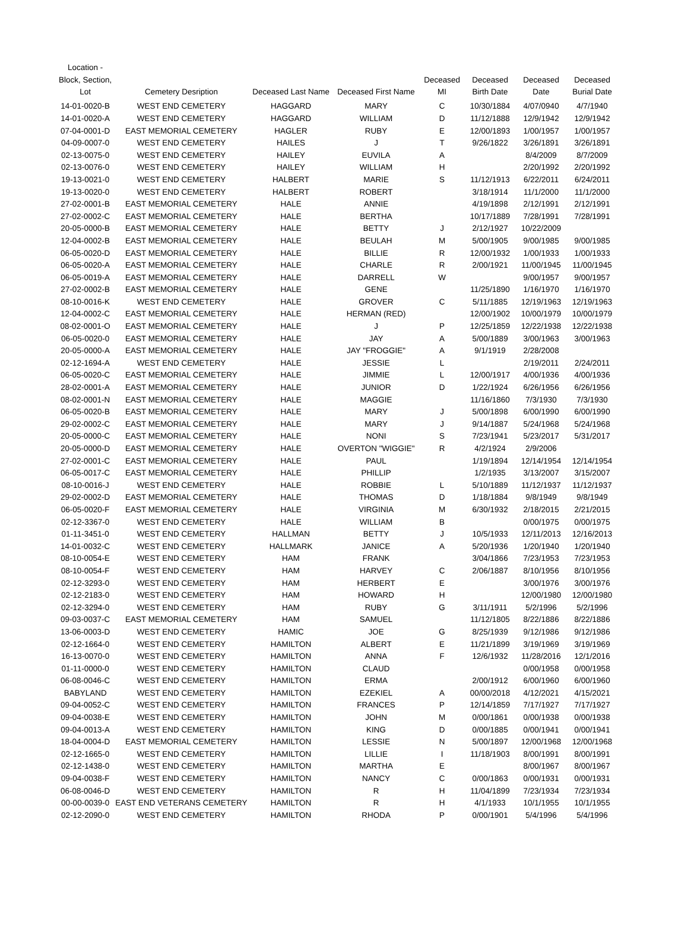| Location - Block, Section, Lot | Cemetery Desription | Deceased Last Name | Deceased First Name | Deceased MI | Deceased Birth Date | Deceased Date | Deceased Burial Date |
| --- | --- | --- | --- | --- | --- | --- | --- |
| 14-01-0020-B | WEST END CEMETERY | HAGGARD | MARY | C | 10/30/1884 | 4/07/0940 | 4/7/1940 |
| 14-01-0020-A | WEST END CEMETERY | HAGGARD | WILLIAM | D | 11/12/1888 | 12/9/1942 | 12/9/1942 |
| 07-04-0001-D | EAST MEMORIAL CEMETERY | HAGLER | RUBY | E | 12/00/1893 | 1/00/1957 | 1/00/1957 |
| 04-09-0007-0 | WEST END CEMETERY | HAILES | J | T | 9/26/1822 | 3/26/1891 | 3/26/1891 |
| 02-13-0075-0 | WEST END CEMETERY | HAILEY | EUVILA | A | | 8/4/2009 | 8/7/2009 |
| 02-13-0076-0 | WEST END CEMETERY | HAILEY | WILLIAM | H | | 2/20/1992 | 2/20/1992 |
| 19-13-0021-0 | WEST END CEMETERY | HALBERT | MARIE | S | 11/12/1913 | 6/22/2011 | 6/24/2011 |
| 19-13-0020-0 | WEST END CEMETERY | HALBERT | ROBERT | | 3/18/1914 | 11/1/2000 | 11/1/2000 |
| 27-02-0001-B | EAST MEMORIAL CEMETERY | HALE | ANNIE | | 4/19/1898 | 2/12/1991 | 2/12/1991 |
| 27-02-0002-C | EAST MEMORIAL CEMETERY | HALE | BERTHA | | 10/17/1889 | 7/28/1991 | 7/28/1991 |
| 20-05-0000-B | EAST MEMORIAL CEMETERY | HALE | BETTY | J | 2/12/1927 | 10/22/2009 | |
| 12-04-0002-B | EAST MEMORIAL CEMETERY | HALE | BEULAH | M | 5/00/1905 | 9/00/1985 | 9/00/1985 |
| 06-05-0020-D | EAST MEMORIAL CEMETERY | HALE | BILLIE | R | 12/00/1932 | 1/00/1933 | 1/00/1933 |
| 06-05-0020-A | EAST MEMORIAL CEMETERY | HALE | CHARLE | R | 2/00/1921 | 11/00/1945 | 11/00/1945 |
| 06-05-0019-A | EAST MEMORIAL CEMETERY | HALE | DARRELL | W | | 9/00/1957 | 9/00/1957 |
| 27-02-0002-B | EAST MEMORIAL CEMETERY | HALE | GENE | | 11/25/1890 | 1/16/1970 | 1/16/1970 |
| 08-10-0016-K | WEST END CEMETERY | HALE | GROVER | C | 5/11/1885 | 12/19/1963 | 12/19/1963 |
| 12-04-0002-C | EAST MEMORIAL CEMETERY | HALE | HERMAN (RED) | | 12/00/1902 | 10/00/1979 | 10/00/1979 |
| 08-02-0001-O | EAST MEMORIAL CEMETERY | HALE | J | P | 12/25/1859 | 12/22/1938 | 12/22/1938 |
| 06-05-0020-0 | EAST MEMORIAL CEMETERY | HALE | JAY | A | 5/00/1889 | 3/00/1963 | 3/00/1963 |
| 20-05-0000-A | EAST MEMORIAL CEMETERY | HALE | JAY "FROGGIE" | A | 9/1/1919 | 2/28/2008 | |
| 02-12-1694-A | WEST END CEMETERY | HALE | JESSIE | L | | 2/19/2011 | 2/24/2011 |
| 06-05-0020-C | EAST MEMORIAL CEMETERY | HALE | JIMMIE | L | 12/00/1917 | 4/00/1936 | 4/00/1936 |
| 28-02-0001-A | EAST MEMORIAL CEMETERY | HALE | JUNIOR | D | 1/22/1924 | 6/26/1956 | 6/26/1956 |
| 08-02-0001-N | EAST MEMORIAL CEMETERY | HALE | MAGGIE | | 11/16/1860 | 7/3/1930 | 7/3/1930 |
| 06-05-0020-B | EAST MEMORIAL CEMETERY | HALE | MARY | J | 5/00/1898 | 6/00/1990 | 6/00/1990 |
| 29-02-0002-C | EAST MEMORIAL CEMETERY | HALE | MARY | J | 9/14/1887 | 5/24/1968 | 5/24/1968 |
| 20-05-0000-C | EAST MEMORIAL CEMETERY | HALE | NONI | S | 7/23/1941 | 5/23/2017 | 5/31/2017 |
| 20-05-0000-D | EAST MEMORIAL CEMETERY | HALE | OVERTON "WIGGIE" | R | 4/2/1924 | 2/9/2006 | |
| 27-02-0001-C | EAST MEMORIAL CEMETERY | HALE | PAUL | | 1/19/1894 | 12/14/1954 | 12/14/1954 |
| 06-05-0017-C | EAST MEMORIAL CEMETERY | HALE | PHILLIP | | 1/2/1935 | 3/13/2007 | 3/15/2007 |
| 08-10-0016-J | WEST END CEMETERY | HALE | ROBBIE | L | 5/10/1889 | 11/12/1937 | 11/12/1937 |
| 29-02-0002-D | EAST MEMORIAL CEMETERY | HALE | THOMAS | D | 1/18/1884 | 9/8/1949 | 9/8/1949 |
| 06-05-0020-F | EAST MEMORIAL CEMETERY | HALE | VIRGINIA | M | 6/30/1932 | 2/18/2015 | 2/21/2015 |
| 02-12-3367-0 | WEST END CEMETERY | HALE | WILLIAM | B | | 0/00/1975 | 0/00/1975 |
| 01-11-3451-0 | WEST END CEMETERY | HALLMAN | BETTY | J | 10/5/1933 | 12/11/2013 | 12/16/2013 |
| 14-01-0032-C | WEST END CEMETERY | HALLMARK | JANICE | A | 5/20/1936 | 1/20/1940 | 1/20/1940 |
| 08-10-0054-E | WEST END CEMETERY | HAM | FRANK | | 3/04/1866 | 7/23/1953 | 7/23/1953 |
| 08-10-0054-F | WEST END CEMETERY | HAM | HARVEY | C | 2/06/1887 | 8/10/1956 | 8/10/1956 |
| 02-12-3293-0 | WEST END CEMETERY | HAM | HERBERT | E | | 3/00/1976 | 3/00/1976 |
| 02-12-2183-0 | WEST END CEMETERY | HAM | HOWARD | H | | 12/00/1980 | 12/00/1980 |
| 02-12-3294-0 | WEST END CEMETERY | HAM | RUBY | G | 3/11/1911 | 5/2/1996 | 5/2/1996 |
| 09-03-0037-C | EAST MEMORIAL CEMETERY | HAM | SAMUEL | | 11/12/1805 | 8/22/1886 | 8/22/1886 |
| 13-06-0003-D | WEST END CEMETERY | HAMIC | JOE | G | 8/25/1939 | 9/12/1986 | 9/12/1986 |
| 02-12-1664-0 | WEST END CEMETERY | HAMILTON | ALBERT | E | 11/21/1899 | 3/19/1969 | 3/19/1969 |
| 16-13-0070-0 | WEST END CEMETERY | HAMILTON | ANNA | F | 12/6/1932 | 11/28/2016 | 12/1/2016 |
| 01-11-0000-0 | WEST END CEMETERY | HAMILTON | CLAUD | | | 0/00/1958 | 0/00/1958 |
| 06-08-0046-C | WEST END CEMETERY | HAMILTON | ERMA | | 2/00/1912 | 6/00/1960 | 6/00/1960 |
| BABYLAND | WEST END CEMETERY | HAMILTON | EZEKIEL | A | 00/00/2018 | 4/12/2021 | 4/15/2021 |
| 09-04-0052-C | WEST END CEMETERY | HAMILTON | FRANCES | P | 12/14/1859 | 7/17/1927 | 7/17/1927 |
| 09-04-0038-E | WEST END CEMETERY | HAMILTON | JOHN | M | 0/00/1861 | 0/00/1938 | 0/00/1938 |
| 09-04-0013-A | WEST END CEMETERY | HAMILTON | KING | D | 0/00/1885 | 0/00/1941 | 0/00/1941 |
| 18-04-0004-D | EAST MEMORIAL CEMETERY | HAMILTON | LESSIE | N | 5/00/1897 | 12/00/1968 | 12/00/1968 |
| 02-12-1665-0 | WEST END CEMETERY | HAMILTON | LILLIE | I | 11/18/1903 | 8/00/1991 | 8/00/1991 |
| 02-12-1438-0 | WEST END CEMETERY | HAMILTON | MARTHA | E | | 8/00/1967 | 8/00/1967 |
| 09-04-0038-F | WEST END CEMETERY | HAMILTON | NANCY | C | 0/00/1863 | 0/00/1931 | 0/00/1931 |
| 06-08-0046-D | WEST END CEMETERY | HAMILTON | R | H | 11/04/1899 | 7/23/1934 | 7/23/1934 |
| 00-00-0039-0 | EAST END VETERANS CEMETERY | HAMILTON | R | H | 4/1/1933 | 10/1/1955 | 10/1/1955 |
| 02-12-2090-0 | WEST END CEMETERY | HAMILTON | RHODA | P | 0/00/1901 | 5/4/1996 | 5/4/1996 |